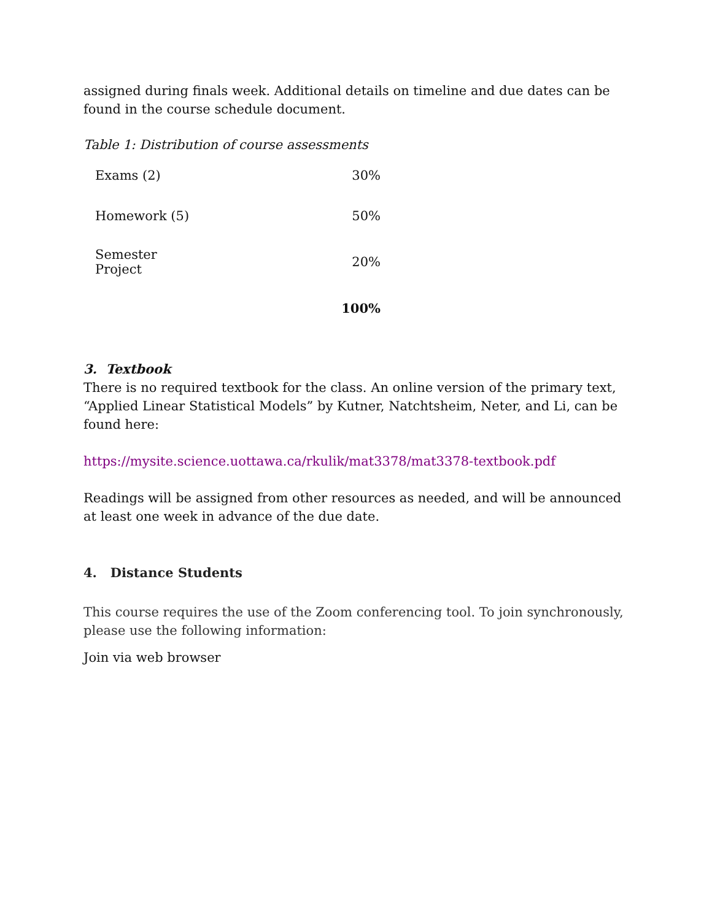assigned during finals week. Additional details on timeline and due dates can be found in the course schedule document.
Table 1: Distribution of course assessments
| Exams (2) | 30% |
| Homework (5) | 50% |
| Semester Project | 20% |
| | 100% |
3. Textbook
There is no required textbook for the class. An online version of the primary text, “Applied Linear Statistical Models” by Kutner, Natchtsheim, Neter, and Li, can be found here:
https://mysite.science.uottawa.ca/rkulik/mat3378/mat3378-textbook.pdf
Readings will be assigned from other resources as needed, and will be announced at least one week in advance of the due date.
4. Distance Students
This course requires the use of the Zoom conferencing tool. To join synchronously, please use the following information:
Join via web browser